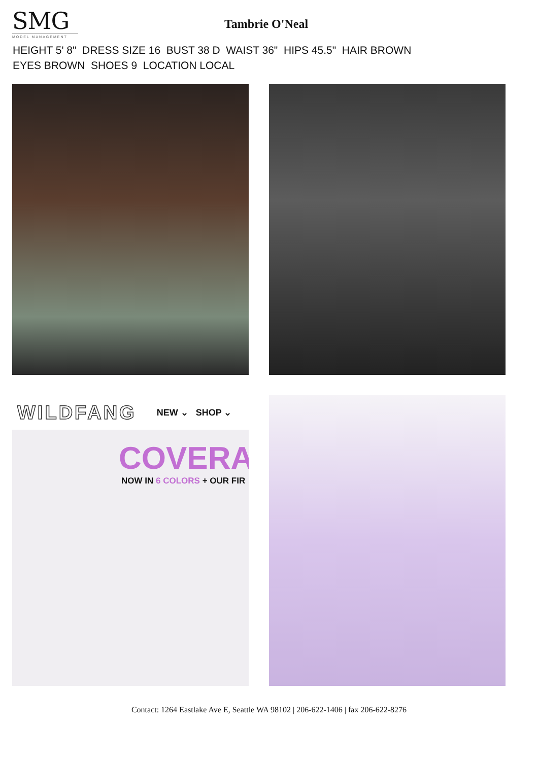SMG
MODEL MANAGEMENT
Tambrie O'Neal
HEIGHT 5' 8" DRESS SIZE 16 BUST 38 D WAIST 36" HIPS 45.5" HAIR BROWN
EYES BROWN SHOES 9 LOCATION LOCAL
WILDFANG NEW ⌄ SHOP ⌄
COVERA
NOW IN 6 COLORS + OUR FIR
Contact: 1264 Eastlake Ave E, Seattle WA 98102 | 206-622-1406 | fax 206-622-8276